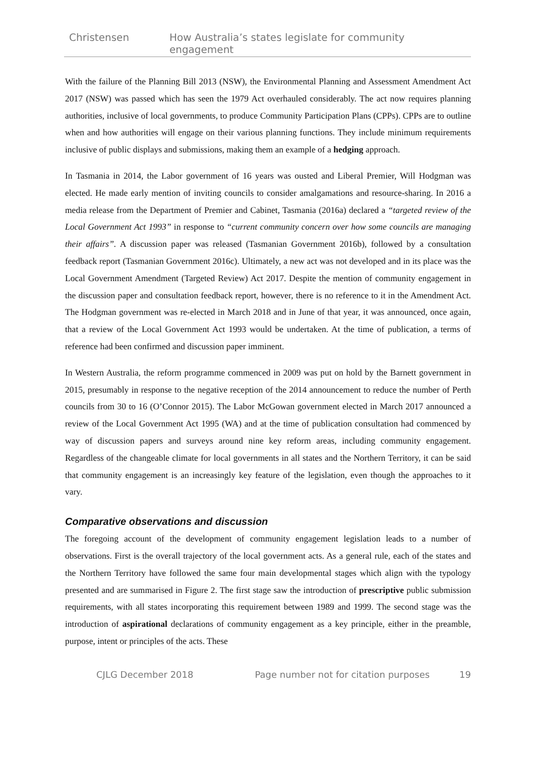Christensen How Australia’s states legislate for community engagement
With the failure of the Planning Bill 2013 (NSW), the Environmental Planning and Assessment Amendment Act 2017 (NSW) was passed which has seen the 1979 Act overhauled considerably. The act now requires planning authorities, inclusive of local governments, to produce Community Participation Plans (CPPs). CPPs are to outline when and how authorities will engage on their various planning functions. They include minimum requirements inclusive of public displays and submissions, making them an example of a hedging approach.
In Tasmania in 2014, the Labor government of 16 years was ousted and Liberal Premier, Will Hodgman was elected. He made early mention of inviting councils to consider amalgamations and resource-sharing. In 2016 a media release from the Department of Premier and Cabinet, Tasmania (2016a) declared a “targeted review of the Local Government Act 1993” in response to “current community concern over how some councils are managing their affairs”. A discussion paper was released (Tasmanian Government 2016b), followed by a consultation feedback report (Tasmanian Government 2016c). Ultimately, a new act was not developed and in its place was the Local Government Amendment (Targeted Review) Act 2017. Despite the mention of community engagement in the discussion paper and consultation feedback report, however, there is no reference to it in the Amendment Act. The Hodgman government was re-elected in March 2018 and in June of that year, it was announced, once again, that a review of the Local Government Act 1993 would be undertaken. At the time of publication, a terms of reference had been confirmed and discussion paper imminent.
In Western Australia, the reform programme commenced in 2009 was put on hold by the Barnett government in 2015, presumably in response to the negative reception of the 2014 announcement to reduce the number of Perth councils from 30 to 16 (O’Connor 2015). The Labor McGowan government elected in March 2017 announced a review of the Local Government Act 1995 (WA) and at the time of publication consultation had commenced by way of discussion papers and surveys around nine key reform areas, including community engagement. Regardless of the changeable climate for local governments in all states and the Northern Territory, it can be said that community engagement is an increasingly key feature of the legislation, even though the approaches to it vary.
Comparative observations and discussion
The foregoing account of the development of community engagement legislation leads to a number of observations. First is the overall trajectory of the local government acts. As a general rule, each of the states and the Northern Territory have followed the same four main developmental stages which align with the typology presented and are summarised in Figure 2. The first stage saw the introduction of prescriptive public submission requirements, with all states incorporating this requirement between 1989 and 1999. The second stage was the introduction of aspirational declarations of community engagement as a key principle, either in the preamble, purpose, intent or principles of the acts. These
CJLG December 2018 Page number not for citation purposes 19